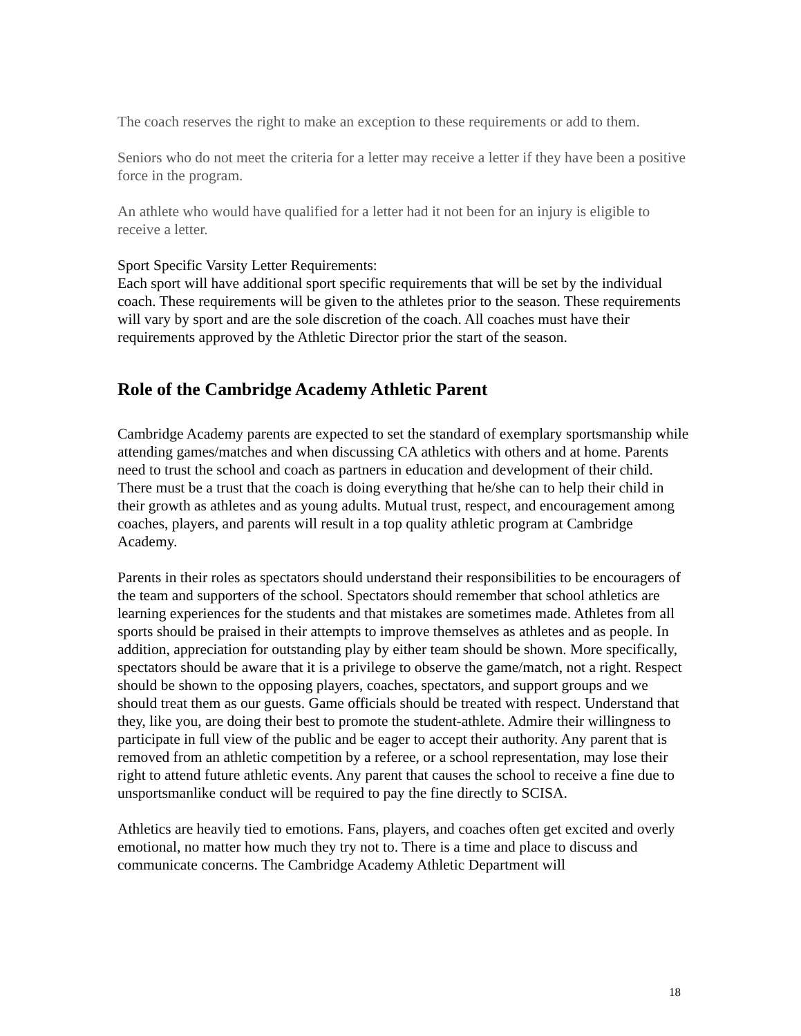The coach reserves the right to make an exception to these requirements or add to them.
Seniors who do not meet the criteria for a letter may receive a letter if they have been a positive force in the program.
An athlete who would have qualified for a letter had it not been for an injury is eligible to receive a letter.
Sport Specific Varsity Letter Requirements:
Each sport will have additional sport specific requirements that will be set by the individual coach. These requirements will be given to the athletes prior to the season. These requirements will vary by sport and are the sole discretion of the coach. All coaches must have their requirements approved by the Athletic Director prior the start of the season.
Role of the Cambridge Academy Athletic Parent
Cambridge Academy parents are expected to set the standard of exemplary sportsmanship while attending games/matches and when discussing CA athletics with others and at home. Parents need to trust the school and coach as partners in education and development of their child. There must be a trust that the coach is doing everything that he/she can to help their child in their growth as athletes and as young adults. Mutual trust, respect, and encouragement among coaches, players, and parents will result in a top quality athletic program at Cambridge Academy.
Parents in their roles as spectators should understand their responsibilities to be encouragers of the team and supporters of the school. Spectators should remember that school athletics are learning experiences for the students and that mistakes are sometimes made. Athletes from all sports should be praised in their attempts to improve themselves as athletes and as people. In addition, appreciation for outstanding play by either team should be shown. More specifically, spectators should be aware that it is a privilege to observe the game/match, not a right. Respect should be shown to the opposing players, coaches, spectators, and support groups and we should treat them as our guests. Game officials should be treated with respect. Understand that they, like you, are doing their best to promote the student-athlete. Admire their willingness to participate in full view of the public and be eager to accept their authority. Any parent that is removed from an athletic competition by a referee, or a school representation, may lose their right to attend future athletic events. Any parent that causes the school to receive a fine due to unsportsmanlike conduct will be required to pay the fine directly to SCISA.
Athletics are heavily tied to emotions. Fans, players, and coaches often get excited and overly emotional, no matter how much they try not to. There is a time and place to discuss and communicate concerns. The Cambridge Academy Athletic Department will
18